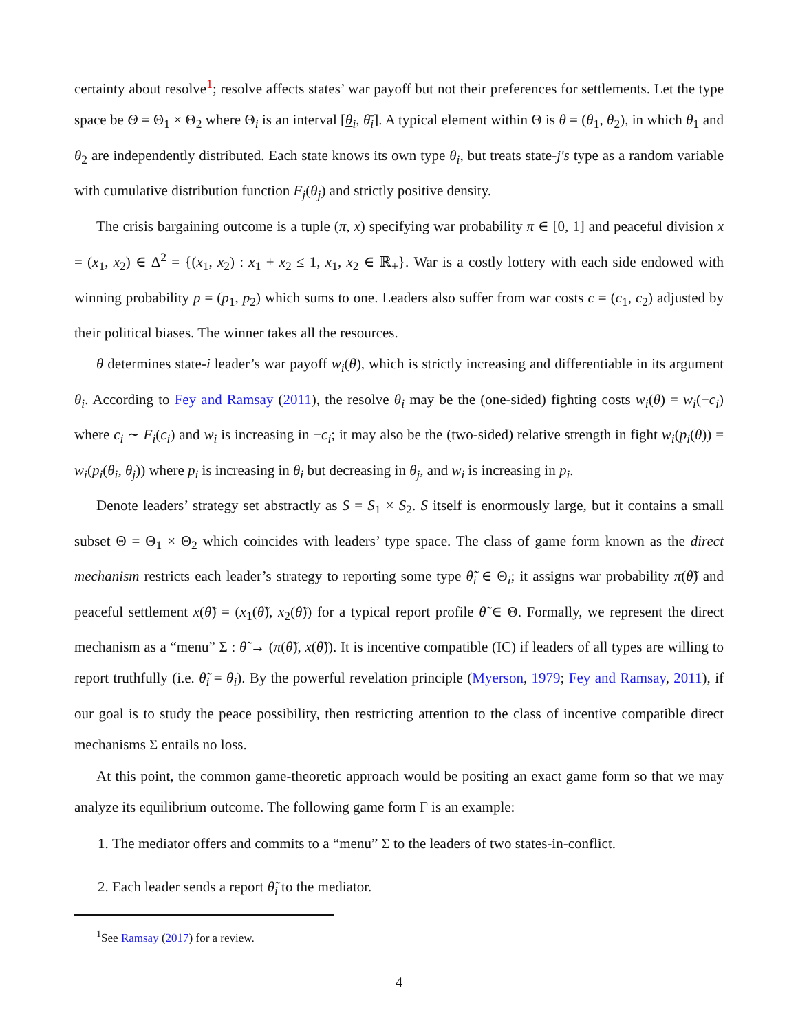certainty about resolve<sup>1</sup>; resolve affects states’ war payoff but not their preferences for settlements. Let the type space be Θ = Θ<sub>1</sub> × Θ<sub>2</sub> where Θ<sub>i</sub> is an interval [θ<sub>i</sub>, θ̄<sub>i</sub>]. A typical element within Θ is θ = (θ<sub>1</sub>, θ<sub>2</sub>), in which θ<sub>1</sub> and θ<sub>2</sub> are independently distributed. Each state knows its own type θ<sub>i</sub>, but treats state-j′s type as a random variable with cumulative distribution function F<sub>j</sub>(θ<sub>j</sub>) and strictly positive density.
The crisis bargaining outcome is a tuple (π, x) specifying war probability π ∈ [0, 1] and peaceful division x = (x<sub>1</sub>, x<sub>2</sub>) ∈ Δ<sup>2</sup> = {(x<sub>1</sub>, x<sub>2</sub>) : x<sub>1</sub> + x<sub>2</sub> ≤ 1, x<sub>1</sub>, x<sub>2</sub> ∈ ℝ<sub>+</sub>}. War is a costly lottery with each side endowed with winning probability p = (p<sub>1</sub>, p<sub>2</sub>) which sums to one. Leaders also suffer from war costs c = (c<sub>1</sub>, c<sub>2</sub>) adjusted by their political biases. The winner takes all the resources.
θ determines state-i leader’s war payoff w<sub>i</sub>(θ), which is strictly increasing and differentiable in its argument θ<sub>i</sub>. According to Fey and Ramsay (2011), the resolve θ<sub>i</sub> may be the (one-sided) fighting costs w<sub>i</sub>(θ) = w<sub>i</sub>(−c<sub>i</sub>) where c<sub>i</sub> ∼ F<sub>i</sub>(c<sub>i</sub>) and w<sub>i</sub> is increasing in −c<sub>i</sub>; it may also be the (two-sided) relative strength in fight w<sub>i</sub>(p<sub>i</sub>(θ)) = w<sub>i</sub>(p<sub>i</sub>(θ<sub>i</sub>, θ<sub>j</sub>)) where p<sub>i</sub> is increasing in θ<sub>i</sub> but decreasing in θ<sub>j</sub>, and w<sub>i</sub> is increasing in p<sub>i</sub>.
Denote leaders’ strategy set abstractly as S = S<sub>1</sub> × S<sub>2</sub>. S itself is enormously large, but it contains a small subset Θ = Θ<sub>1</sub> × Θ<sub>2</sub> which coincides with leaders’ type space. The class of game form known as the direct mechanism restricts each leader’s strategy to reporting some type θ̃<sub>i</sub> ∈ Θ<sub>i</sub>; it assigns war probability π(θ̃) and peaceful settlement x(θ̃) = (x<sub>1</sub>(θ̃), x<sub>2</sub>(θ̃)) for a typical report profile θ̃ ∈ Θ. Formally, we represent the direct mechanism as a “menu” Σ : θ̃ → (π(θ̃), x(θ̃)). It is incentive compatible (IC) if leaders of all types are willing to report truthfully (i.e. θ̃<sub>i</sub> = θ<sub>i</sub>). By the powerful revelation principle (Myerson, 1979; Fey and Ramsay, 2011), if our goal is to study the peace possibility, then restricting attention to the class of incentive compatible direct mechanisms Σ entails no loss.
At this point, the common game-theoretic approach would be positing an exact game form so that we may analyze its equilibrium outcome. The following game form Γ is an example:
1. The mediator offers and commits to a “menu” Σ to the leaders of two states-in-conflict.
2. Each leader sends a report θ̃<sub>i</sub> to the mediator.
<sup>1</sup> See Ramsay (2017) for a review.
4